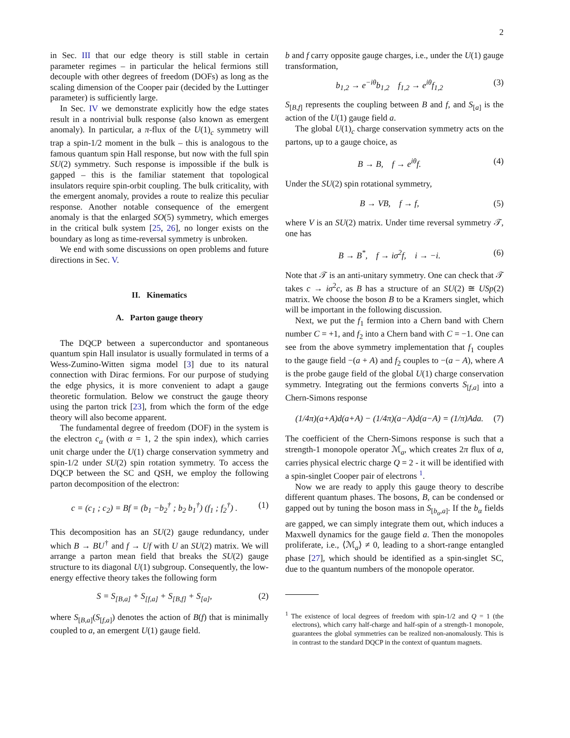2
in Sec. III that our edge theory is still stable in certain parameter regimes – in particular the helical fermions still decouple with other degrees of freedom (DOFs) as long as the scaling dimension of the Cooper pair (decided by the Luttinger parameter) is sufficiently large.
In Sec. IV we demonstrate explicitly how the edge states result in a nontrivial bulk response (also known as emergent anomaly). In particular, a π-flux of the U(1)<sub>c</sub> symmetry will trap a spin-1/2 moment in the bulk – this is analogous to the famous quantum spin Hall response, but now with the full spin SU(2) symmetry. Such response is impossible if the bulk is gapped – this is the familiar statement that topological insulators require spin-orbit coupling. The bulk criticality, with the emergent anomaly, provides a route to realize this peculiar response. Another notable consequence of the emergent anomaly is that the enlarged SO(5) symmetry, which emerges in the critical bulk system [25, 26], no longer exists on the boundary as long as time-reversal symmetry is unbroken.
We end with some discussions on open problems and future directions in Sec. V.
II. Kinematics
A. Parton gauge theory
The DQCP between a superconductor and spontaneous quantum spin Hall insulator is usually formulated in terms of a Wess-Zumino-Witten sigma model [3] due to its natural connection with Dirac fermions. For our purpose of studying the edge physics, it is more convenient to adapt a gauge theoretic formulation. Below we construct the gauge theory using the parton trick [23], from which the form of the edge theory will also become apparent.
The fundamental degree of freedom (DOF) in the system is the electron c<sub>α</sub> (with α = 1, 2 the spin index), which carries unit charge under the U(1) charge conservation symmetry and spin-1/2 under SU(2) spin rotation symmetry. To access the DQCP between the SC and QSH, we employ the following parton decomposition of the electron:
c = (c<sub>1</sub> ; c<sub>2</sub>) = Bf = (b<sub>1</sub> −b<sub>2</sub><sup>†</sup> ; b<sub>2</sub> b<sub>1</sub><sup>†</sup>) (f<sub>1</sub> ; f<sub>2</sub><sup>†</sup>) . (1)
This decomposition has an SU(2) gauge redundancy, under which B → BU<sup>†</sup> and f → Uf with U an SU(2) matrix. We will arrange a parton mean field that breaks the SU(2) gauge structure to its diagonal U(1) subgroup. Consequently, the low-energy effective theory takes the following form
S = S<sub>[B,a]</sub> + S<sub>[f,a]</sub> + S<sub>[B,f]</sub> + S<sub>[a]</sub>, (2)
where S<sub>[B,a]</sub>(S<sub>[f,a]</sub>) denotes the action of B(f) that is minimally coupled to a, an emergent U(1) gauge field.
b and f carry opposite gauge charges, i.e., under the U(1) gauge transformation,
b<sub>1,2</sub> → e<sup>−iθ</sup>b<sub>1,2</sub> f<sub>1,2</sub> → e<sup>iθ</sup>f<sub>1,2</sub> (3)
S<sub>[B,f]</sub> represents the coupling between B and f, and S<sub>[a]</sub> is the action of the U(1) gauge field a.
The global U(1)<sub>c</sub> charge conservation symmetry acts on the partons, up to a gauge choice, as
B → B, f → e<sup>iθ</sup>f. (4)
Under the SU(2) spin rotational symmetry,
B → VB, f → f, (5)
where V is an SU(2) matrix. Under time reversal symmetry 𝒯, one has
B → B<sup>*</sup>, f → iσ<sup>2</sup>f, i → −i. (6)
Note that 𝒯 is an anti-unitary symmetry. One can check that 𝒯 takes c → iσ<sup>2</sup>c, as B has a structure of an SU(2) ≅ USp(2) matrix. We choose the boson B to be a Kramers singlet, which will be important in the following discussion.
Next, we put the f<sub>1</sub> fermion into a Chern band with Chern number C = +1, and f<sub>2</sub> into a Chern band with C = −1. One can see from the above symmetry implementation that f<sub>1</sub> couples to the gauge field −(a + A) and f<sub>2</sub> couples to −(a − A), where A is the probe gauge field of the global U(1) charge conservation symmetry. Integrating out the fermions converts S<sub>[f,a]</sub> into a Chern-Simons response
(1/4π)(a+A)d(a+A) − (1/4π)(a−A)d(a−A) = (1/π)Ada. (7)
The coefficient of the Chern-Simons response is such that a strength-1 monopole operator ℳ<sub>a</sub>, which creates 2π flux of a, carries physical electric charge Q = 2 - it will be identified with a spin-singlet Cooper pair of electrons <sup>1</sup>.
Now we are ready to apply this gauge theory to describe different quantum phases. The bosons, B, can be condensed or gapped out by tuning the boson mass in S<sub>[b<sub>α</sub>,a]</sub>. If the b<sub>α</sub> fields are gapped, we can simply integrate them out, which induces a Maxwell dynamics for the gauge field a. Then the monopoles proliferate, i.e., ⟨ℳ<sub>a</sub>⟩ ≠ 0, leading to a short-range entangled phase [27], which should be identified as a spin-singlet SC, due to the quantum numbers of the monopole operator.
<sup>1</sup> The existence of local degrees of freedom with spin-1/2 and Q = 1 (the electrons), which carry half-charge and half-spin of a strength-1 monopole, guarantees the global symmetries can be realized non-anomalously. This is in contrast to the standard DQCP in the context of quantum magnets.